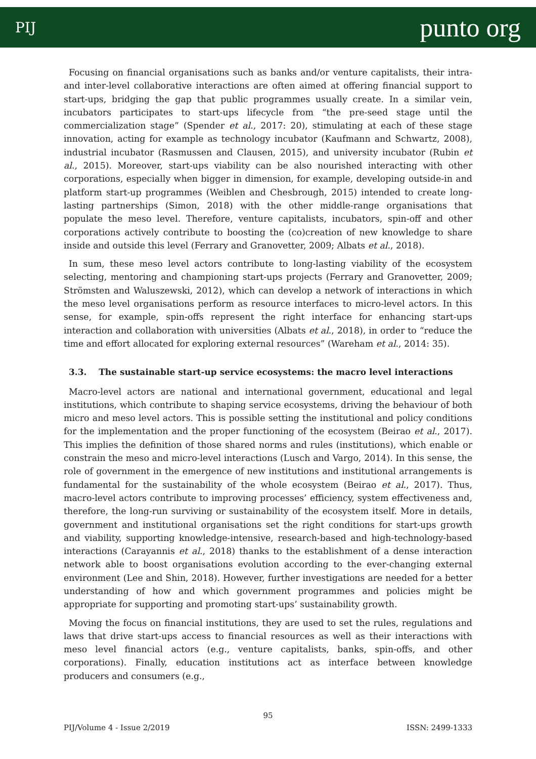PIJ punto org
Focusing on financial organisations such as banks and/or venture capitalists, their intra- and inter-level collaborative interactions are often aimed at offering financial support to start-ups, bridging the gap that public programmes usually create. In a similar vein, incubators participates to start-ups lifecycle from “the pre-seed stage until the commercialization stage” (Spender et al., 2017: 20), stimulating at each of these stage innovation, acting for example as technology incubator (Kaufmann and Schwartz, 2008), industrial incubator (Rasmussen and Clausen, 2015), and university incubator (Rubin et al., 2015). Moreover, start-ups viability can be also nourished interacting with other corporations, especially when bigger in dimension, for example, developing outside-in and platform start-up programmes (Weiblen and Chesbrough, 2015) intended to create long-lasting partnerships (Simon, 2018) with the other middle-range organisations that populate the meso level. Therefore, venture capitalists, incubators, spin-off and other corporations actively contribute to boosting the (co)creation of new knowledge to share inside and outside this level (Ferrary and Granovetter, 2009; Albats et al., 2018).
In sum, these meso level actors contribute to long-lasting viability of the ecosystem selecting, mentoring and championing start-ups projects (Ferrary and Granovetter, 2009; Strömsten and Waluszewski, 2012), which can develop a network of interactions in which the meso level organisations perform as resource interfaces to micro-level actors. In this sense, for example, spin-offs represent the right interface for enhancing start-ups interaction and collaboration with universities (Albats et al., 2018), in order to “reduce the time and effort allocated for exploring external resources” (Wareham et al., 2014: 35).
3.3. The sustainable start-up service ecosystems: the macro level interactions
Macro-level actors are national and international government, educational and legal institutions, which contribute to shaping service ecosystems, driving the behaviour of both micro and meso level actors. This is possible setting the institutional and policy conditions for the implementation and the proper functioning of the ecosystem (Beirao et al., 2017). This implies the definition of those shared norms and rules (institutions), which enable or constrain the meso and micro-level interactions (Lusch and Vargo, 2014). In this sense, the role of government in the emergence of new institutions and institutional arrangements is fundamental for the sustainability of the whole ecosystem (Beirao et al., 2017). Thus, macro-level actors contribute to improving processes’ efficiency, system effectiveness and, therefore, the long-run surviving or sustainability of the ecosystem itself. More in details, government and institutional organisations set the right conditions for start-ups growth and viability, supporting knowledge-intensive, research-based and high-technology-based interactions (Carayannis et al., 2018) thanks to the establishment of a dense interaction network able to boost organisations evolution according to the ever-changing external environment (Lee and Shin, 2018). However, further investigations are needed for a better understanding of how and which government programmes and policies might be appropriate for supporting and promoting start-ups’ sustainability growth.
Moving the focus on financial institutions, they are used to set the rules, regulations and laws that drive start-ups access to financial resources as well as their interactions with meso level financial actors (e.g., venture capitalists, banks, spin-offs, and other corporations). Finally, education institutions act as interface between knowledge producers and consumers (e.g.,
95
PIJ/Volume 4 - Issue 2/2019 ISSN: 2499-1333